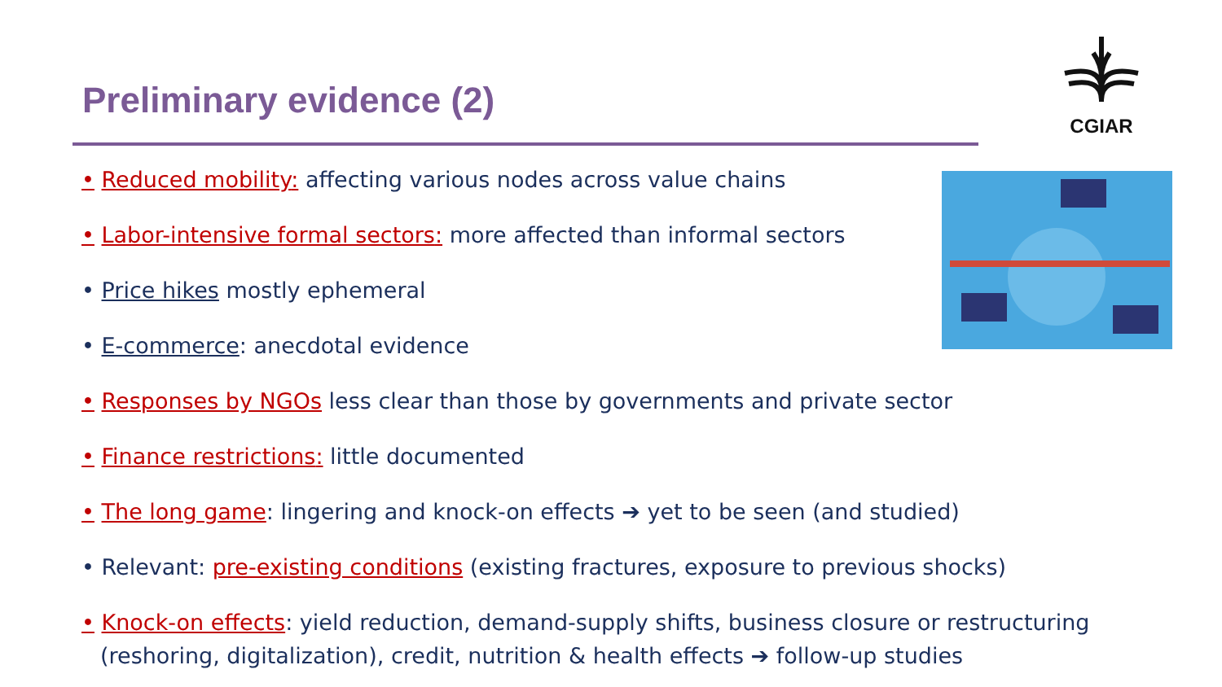Preliminary evidence (2)
CGIAR
• Reduced mobility: affecting various nodes across value chains
• Labor-intensive formal sectors: more affected than informal sectors
• Price hikes mostly ephemeral
• E-commerce: anecdotal evidence
• Responses by NGOs less clear than those by governments and private sector
• Finance restrictions: little documented
• The long game: lingering and knock-on effects ➔ yet to be seen (and studied)
• Relevant: pre-existing conditions (existing fractures, exposure to previous shocks)
• Knock-on effects: yield reduction, demand-supply shifts, business closure or restructuring (reshoring, digitalization), credit, nutrition & health effects ➔ follow-up studies